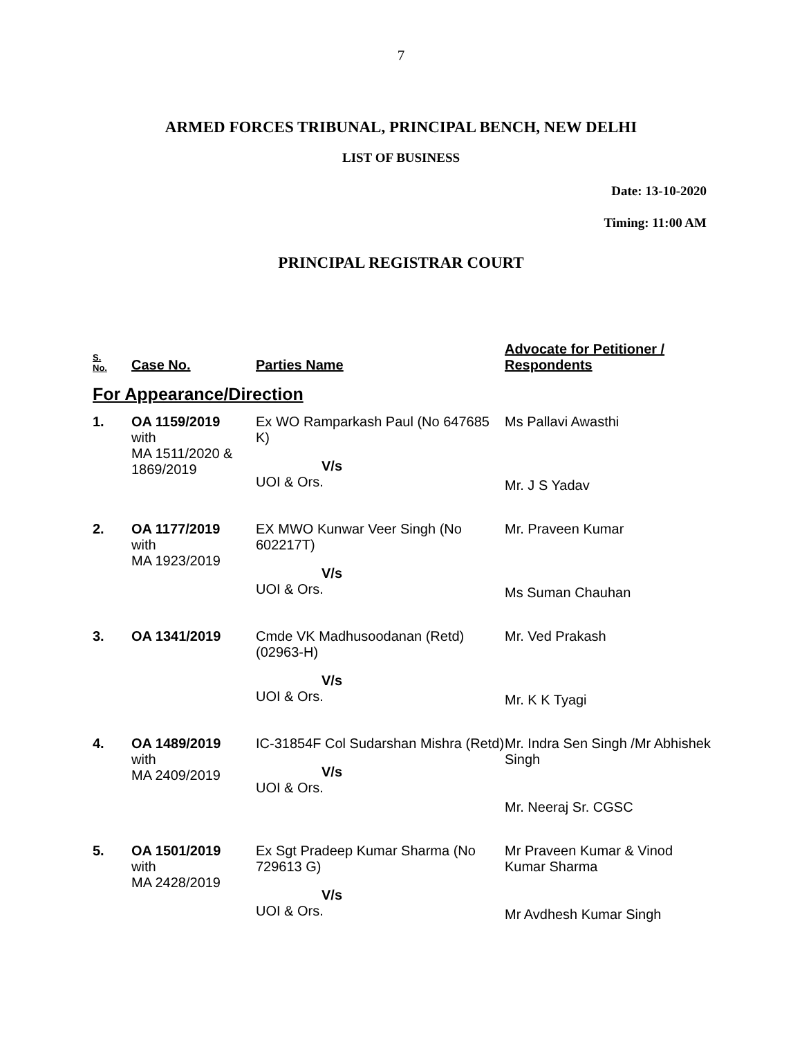7
ARMED FORCES TRIBUNAL, PRINCIPAL BENCH, NEW DELHI
LIST OF BUSINESS
Date: 13-10-2020
Timing: 11:00 AM
PRINCIPAL REGISTRAR COURT
| S. No. | Case No. | Parties Name | Advocate for Petitioner / Respondents |
| --- | --- | --- | --- |
| For Appearance/Direction | | | |
| 1. | OA 1159/2019 with MA 1511/2020 & 1869/2019 | Ex WO Ramparkash Paul (No 647685 K) V/s UOI & Ors. | Ms Pallavi Awasthi Mr. J S Yadav |
| 2. | OA 1177/2019 with MA 1923/2019 | EX MWO Kunwar Veer Singh (No 602217T) V/s UOI & Ors. | Mr. Praveen Kumar Ms Suman Chauhan |
| 3. | OA 1341/2019 | Cmde VK Madhusoodanan (Retd) (02963-H) V/s UOI & Ors. | Mr. Ved Prakash Mr. K K Tyagi |
| 4. | OA 1489/2019 with MA 2409/2019 | IC-31854F Col Sudarshan Mishra (Retd) V/s UOI & Ors. | Mr. Indra Sen Singh /Mr Abhishek Singh Mr. Neeraj Sr. CGSC |
| 5. | OA 1501/2019 with MA 2428/2019 | Ex Sgt Pradeep Kumar Sharma (No 729613 G) V/s UOI & Ors. | Mr Praveen Kumar & Vinod Kumar Sharma Mr Avdhesh Kumar Singh |